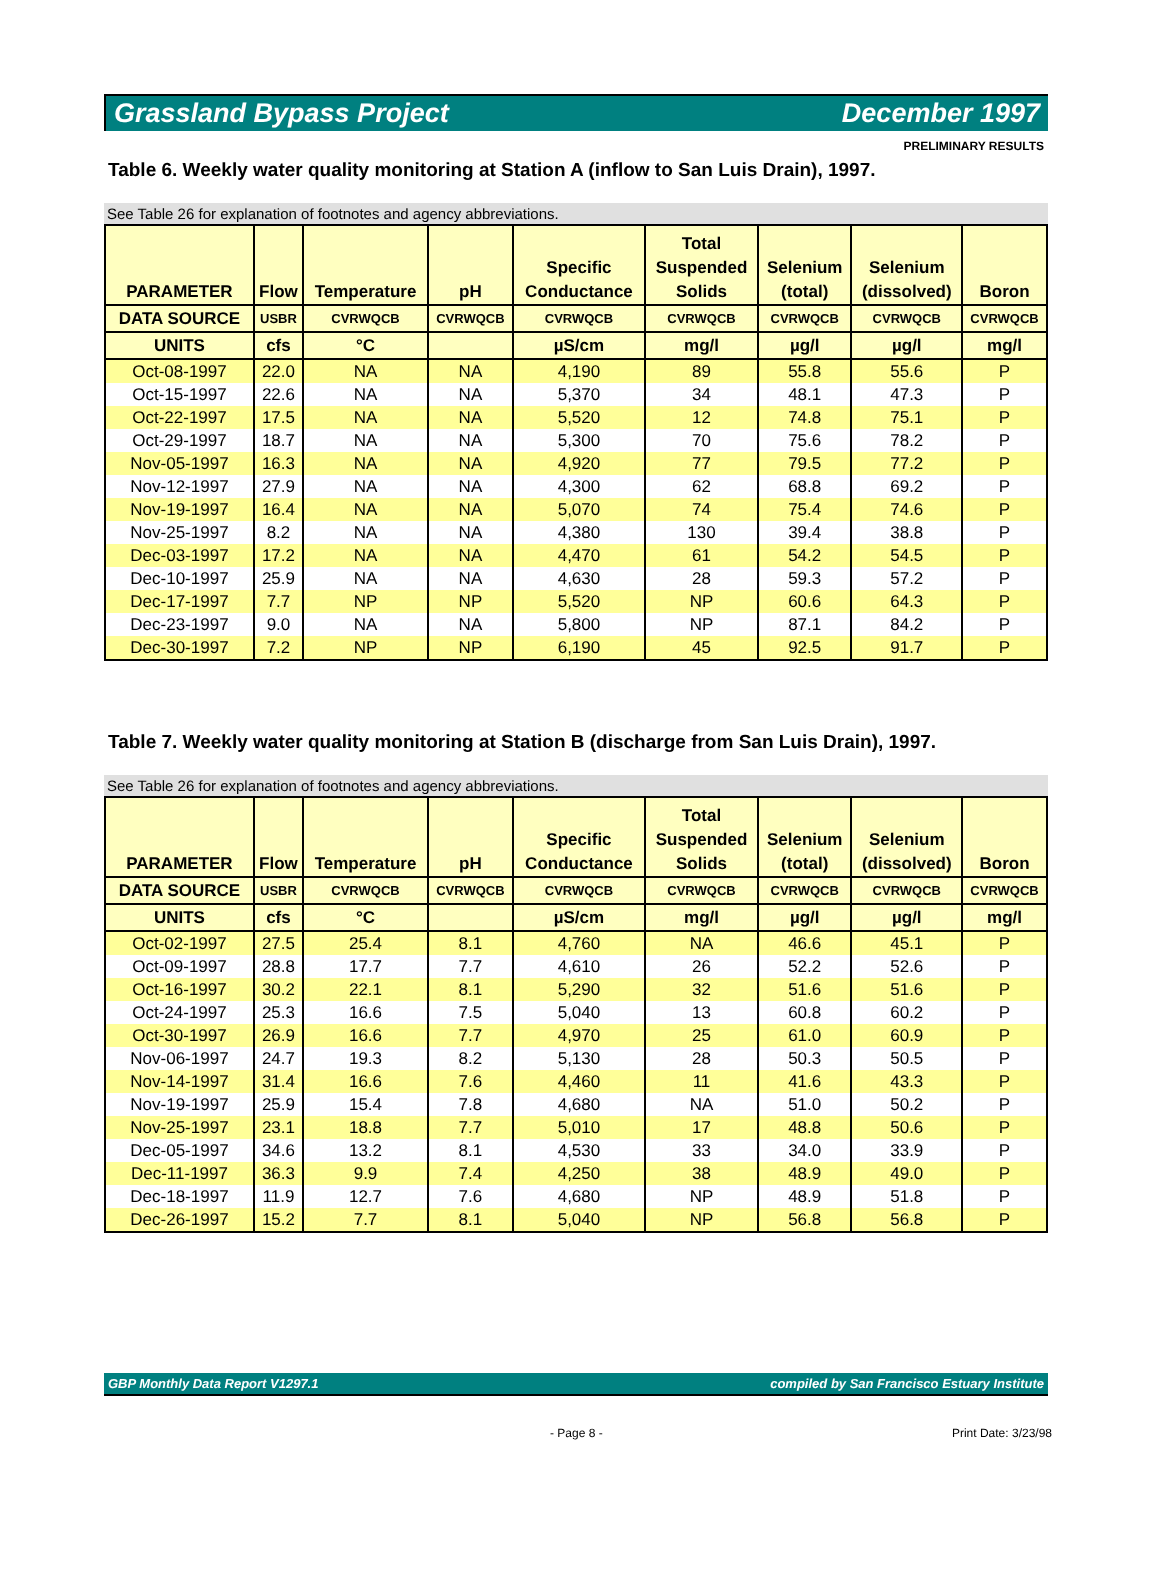Grassland Bypass Project December 1997
PRELIMINARY RESULTS
Table 6. Weekly water quality monitoring at Station A (inflow to San Luis Drain), 1997.
See Table 26 for explanation of footnotes and agency abbreviations.
| PARAMETER | Flow | Temperature | pH | Specific Conductance | Total Suspended Solids | Selenium (total) | Selenium (dissolved) | Boron |
| --- | --- | --- | --- | --- | --- | --- | --- | --- |
| DATA SOURCE | USBR | CVRWQCB | CVRWQCB | CVRWQCB | CVRWQCB | CVRWQCB | CVRWQCB | CVRWQCB |
| UNITS | cfs | °C | | µS/cm | mg/l | µg/l | µg/l | mg/l |
| Oct-08-1997 | 22.0 | NA | NA | 4,190 | 89 | 55.8 | 55.6 | P |
| Oct-15-1997 | 22.6 | NA | NA | 5,370 | 34 | 48.1 | 47.3 | P |
| Oct-22-1997 | 17.5 | NA | NA | 5,520 | 12 | 74.8 | 75.1 | P |
| Oct-29-1997 | 18.7 | NA | NA | 5,300 | 70 | 75.6 | 78.2 | P |
| Nov-05-1997 | 16.3 | NA | NA | 4,920 | 77 | 79.5 | 77.2 | P |
| Nov-12-1997 | 27.9 | NA | NA | 4,300 | 62 | 68.8 | 69.2 | P |
| Nov-19-1997 | 16.4 | NA | NA | 5,070 | 74 | 75.4 | 74.6 | P |
| Nov-25-1997 | 8.2 | NA | NA | 4,380 | 130 | 39.4 | 38.8 | P |
| Dec-03-1997 | 17.2 | NA | NA | 4,470 | 61 | 54.2 | 54.5 | P |
| Dec-10-1997 | 25.9 | NA | NA | 4,630 | 28 | 59.3 | 57.2 | P |
| Dec-17-1997 | 7.7 | NP | NP | 5,520 | NP | 60.6 | 64.3 | P |
| Dec-23-1997 | 9.0 | NA | NA | 5,800 | NP | 87.1 | 84.2 | P |
| Dec-30-1997 | 7.2 | NP | NP | 6,190 | 45 | 92.5 | 91.7 | P |
Table 7. Weekly water quality monitoring at Station B (discharge from San Luis Drain), 1997.
See Table 26 for explanation of footnotes and agency abbreviations.
| PARAMETER | Flow | Temperature | pH | Specific Conductance | Total Suspended Solids | Selenium (total) | Selenium (dissolved) | Boron |
| --- | --- | --- | --- | --- | --- | --- | --- | --- |
| DATA SOURCE | USBR | CVRWQCB | CVRWQCB | CVRWQCB | CVRWQCB | CVRWQCB | CVRWQCB | CVRWQCB |
| UNITS | cfs | °C | | µS/cm | mg/l | µg/l | µg/l | mg/l |
| Oct-02-1997 | 27.5 | 25.4 | 8.1 | 4,760 | NA | 46.6 | 45.1 | P |
| Oct-09-1997 | 28.8 | 17.7 | 7.7 | 4,610 | 26 | 52.2 | 52.6 | P |
| Oct-16-1997 | 30.2 | 22.1 | 8.1 | 5,290 | 32 | 51.6 | 51.6 | P |
| Oct-24-1997 | 25.3 | 16.6 | 7.5 | 5,040 | 13 | 60.8 | 60.2 | P |
| Oct-30-1997 | 26.9 | 16.6 | 7.7 | 4,970 | 25 | 61.0 | 60.9 | P |
| Nov-06-1997 | 24.7 | 19.3 | 8.2 | 5,130 | 28 | 50.3 | 50.5 | P |
| Nov-14-1997 | 31.4 | 16.6 | 7.6 | 4,460 | 11 | 41.6 | 43.3 | P |
| Nov-19-1997 | 25.9 | 15.4 | 7.8 | 4,680 | NA | 51.0 | 50.2 | P |
| Nov-25-1997 | 23.1 | 18.8 | 7.7 | 5,010 | 17 | 48.8 | 50.6 | P |
| Dec-05-1997 | 34.6 | 13.2 | 8.1 | 4,530 | 33 | 34.0 | 33.9 | P |
| Dec-11-1997 | 36.3 | 9.9 | 7.4 | 4,250 | 38 | 48.9 | 49.0 | P |
| Dec-18-1997 | 11.9 | 12.7 | 7.6 | 4,680 | NP | 48.9 | 51.8 | P |
| Dec-26-1997 | 15.2 | 7.7 | 8.1 | 5,040 | NP | 56.8 | 56.8 | P |
GBP Monthly Data Report V1297.1 compiled by San Francisco Estuary Institute
- Page 8 - Print Date: 3/23/98